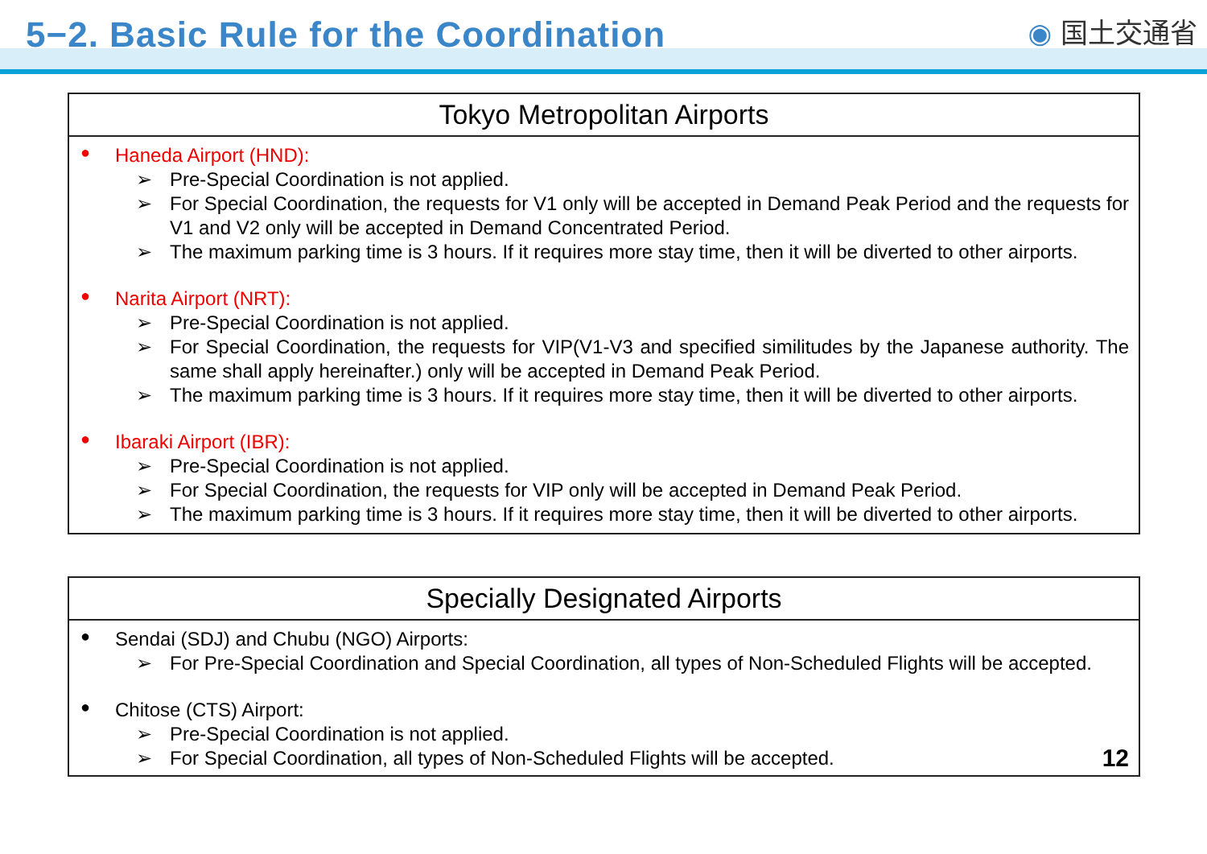5−2. Basic Rule for the Coordination
◉ 国土交通省
Tokyo Metropolitan Airports
●
Haneda Airport (HND):
➢ Pre-Special Coordination is not applied.
➢ For Special Coordination, the requests for V1 only will be accepted in Demand Peak Period and the requests for V1 and V2 only will be accepted in Demand Concentrated Period.
➢ The maximum parking time is 3 hours. If it requires more stay time, then it will be diverted to other airports.
●
Narita Airport (NRT):
➢ Pre-Special Coordination is not applied.
➢ For Special Coordination, the requests for VIP(V1-V3 and specified similitudes by the Japanese authority. The same shall apply hereinafter.) only will be accepted in Demand Peak Period.
➢ The maximum parking time is 3 hours. If it requires more stay time, then it will be diverted to other airports.
●
Ibaraki Airport (IBR):
➢ Pre-Special Coordination is not applied.
➢ For Special Coordination, the requests for VIP only will be accepted in Demand Peak Period.
➢ The maximum parking time is 3 hours. If it requires more stay time, then it will be diverted to other airports.
Specially Designated Airports
●
Sendai (SDJ) and Chubu (NGO) Airports:
➢ For Pre-Special Coordination and Special Coordination, all types of Non-Scheduled Flights will be accepted.
●
Chitose (CTS) Airport:
➢ Pre-Special Coordination is not applied.
➢ For Special Coordination, all types of Non-Scheduled Flights will be accepted. 12